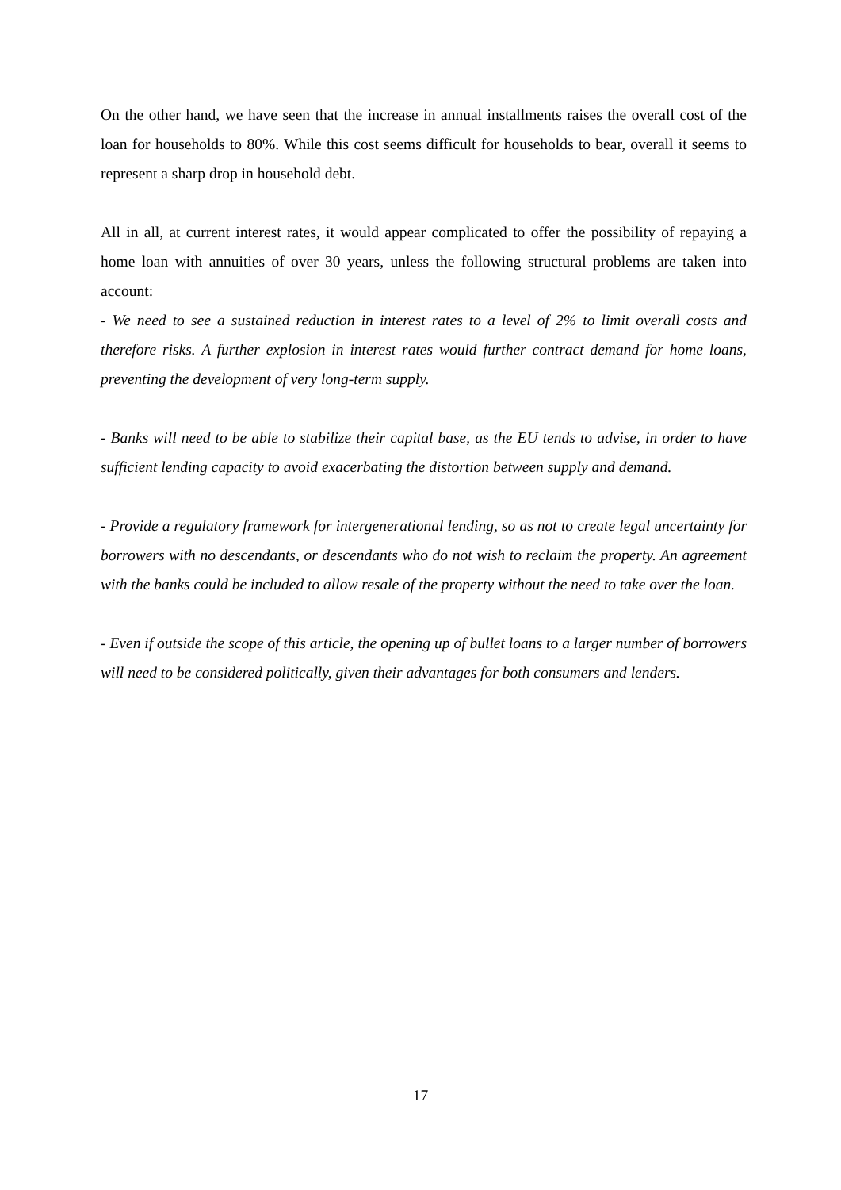On the other hand, we have seen that the increase in annual installments raises the overall cost of the loan for households to 80%. While this cost seems difficult for households to bear, overall it seems to represent a sharp drop in household debt.
All in all, at current interest rates, it would appear complicated to offer the possibility of repaying a home loan with annuities of over 30 years, unless the following structural problems are taken into account:
- We need to see a sustained reduction in interest rates to a level of 2% to limit overall costs and therefore risks. A further explosion in interest rates would further contract demand for home loans, preventing the development of very long-term supply.
- Banks will need to be able to stabilize their capital base, as the EU tends to advise, in order to have sufficient lending capacity to avoid exacerbating the distortion between supply and demand.
- Provide a regulatory framework for intergenerational lending, so as not to create legal uncertainty for borrowers with no descendants, or descendants who do not wish to reclaim the property. An agreement with the banks could be included to allow resale of the property without the need to take over the loan.
- Even if outside the scope of this article, the opening up of bullet loans to a larger number of borrowers will need to be considered politically, given their advantages for both consumers and lenders.
17